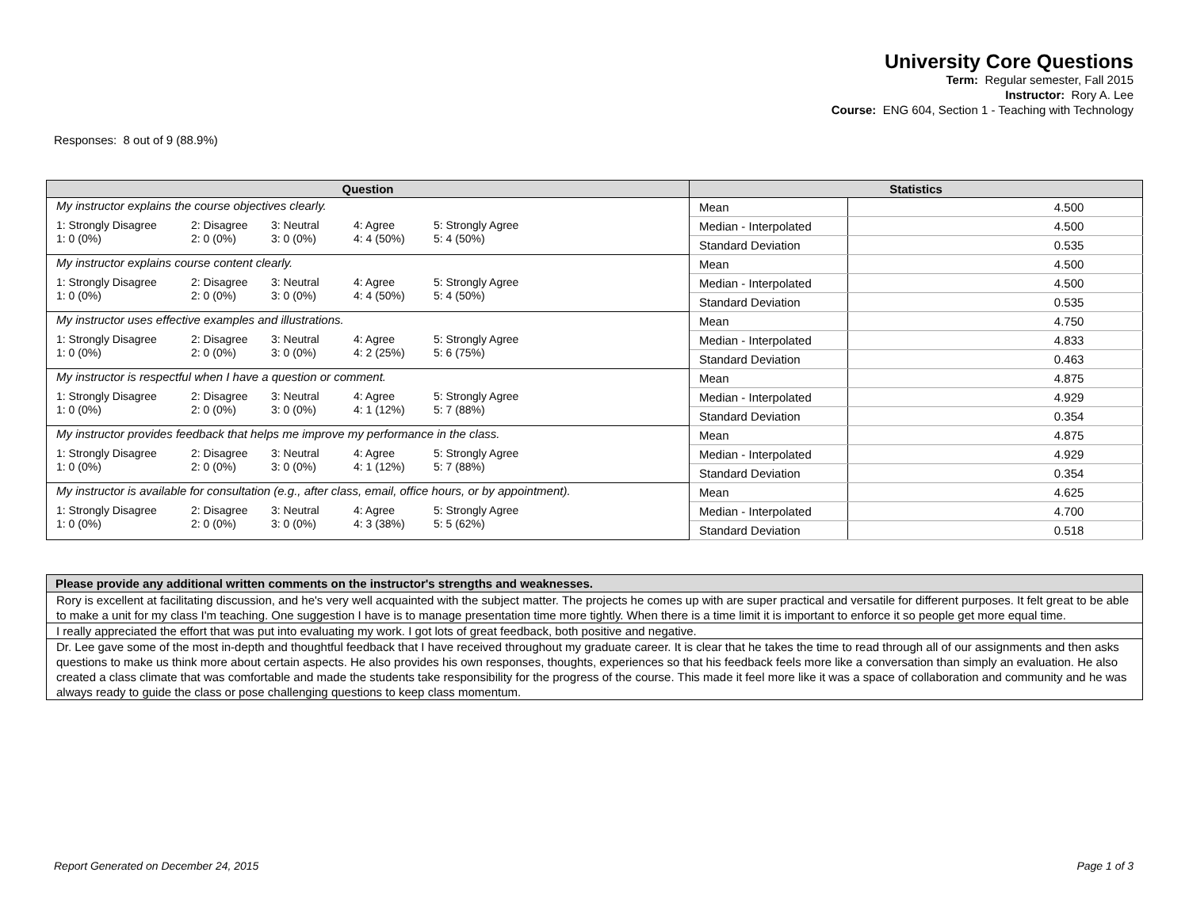University Core Questions
Term: Regular semester, Fall 2015
Instructor: Rory A. Lee
Course: ENG 604, Section 1 - Teaching with Technology
Responses: 8 out of 9 (88.9%)
| Question | Statistics | |
| --- | --- | --- |
| My instructor explains the course objectives clearly. 1: Strongly Disagree 2: Disagree 3: Neutral 4: Agree 5: Strongly Agree 1: 0 (0%) 2: 0 (0%) 3: 0 (0%) 4: 4 (50%) 5: 4 (50%) | Mean | 4.500 |
| | Median - Interpolated | 4.500 |
| | Standard Deviation | 0.535 |
| My instructor explains course content clearly. 1: Strongly Disagree 2: Disagree 3: Neutral 4: Agree 5: Strongly Agree 1: 0 (0%) 2: 0 (0%) 3: 0 (0%) 4: 4 (50%) 5: 4 (50%) | Mean | 4.500 |
| | Median - Interpolated | 4.500 |
| | Standard Deviation | 0.535 |
| My instructor uses effective examples and illustrations. 1: Strongly Disagree 2: Disagree 3: Neutral 4: Agree 5: Strongly Agree 1: 0 (0%) 2: 0 (0%) 3: 0 (0%) 4: 2 (25%) 5: 6 (75%) | Mean | 4.750 |
| | Median - Interpolated | 4.833 |
| | Standard Deviation | 0.463 |
| My instructor is respectful when I have a question or comment. 1: Strongly Disagree 2: Disagree 3: Neutral 4: Agree 5: Strongly Agree 1: 0 (0%) 2: 0 (0%) 3: 0 (0%) 4: 1 (12%) 5: 7 (88%) | Mean | 4.875 |
| | Median - Interpolated | 4.929 |
| | Standard Deviation | 0.354 |
| My instructor provides feedback that helps me improve my performance in the class. 1: Strongly Disagree 2: Disagree 3: Neutral 4: Agree 5: Strongly Agree 1: 0 (0%) 2: 0 (0%) 3: 0 (0%) 4: 1 (12%) 5: 7 (88%) | Mean | 4.875 |
| | Median - Interpolated | 4.929 |
| | Standard Deviation | 0.354 |
| My instructor is available for consultation (e.g., after class, email, office hours, or by appointment). 1: Strongly Disagree 2: Disagree 3: Neutral 4: Agree 5: Strongly Agree 1: 0 (0%) 2: 0 (0%) 3: 0 (0%) 4: 3 (38%) 5: 5 (62%) | Mean | 4.625 |
| | Median - Interpolated | 4.700 |
| | Standard Deviation | 0.518 |
| Please provide any additional written comments on the instructor's strengths and weaknesses. |
| --- |
| Rory is excellent at facilitating discussion, and he's very well acquainted with the subject matter. The projects he comes up with are super practical and versatile for different purposes. It felt great to be able to make a unit for my class I'm teaching. One suggestion I have is to manage presentation time more tightly. When there is a time limit it is important to enforce it so people get more equal time. |
| I really appreciated the effort that was put into evaluating my work. I got lots of great feedback, both positive and negative. |
| Dr. Lee gave some of the most in-depth and thoughtful feedback that I have received throughout my graduate career. It is clear that he takes the time to read through all of our assignments and then asks questions to make us think more about certain aspects. He also provides his own responses, thoughts, experiences so that his feedback feels more like a conversation than simply an evaluation. He also created a class climate that was comfortable and made the students take responsibility for the progress of the course. This made it feel more like it was a space of collaboration and community and he was always ready to guide the class or pose challenging questions to keep class momentum. |
Report Generated on December 24, 2015 Page 1 of 3